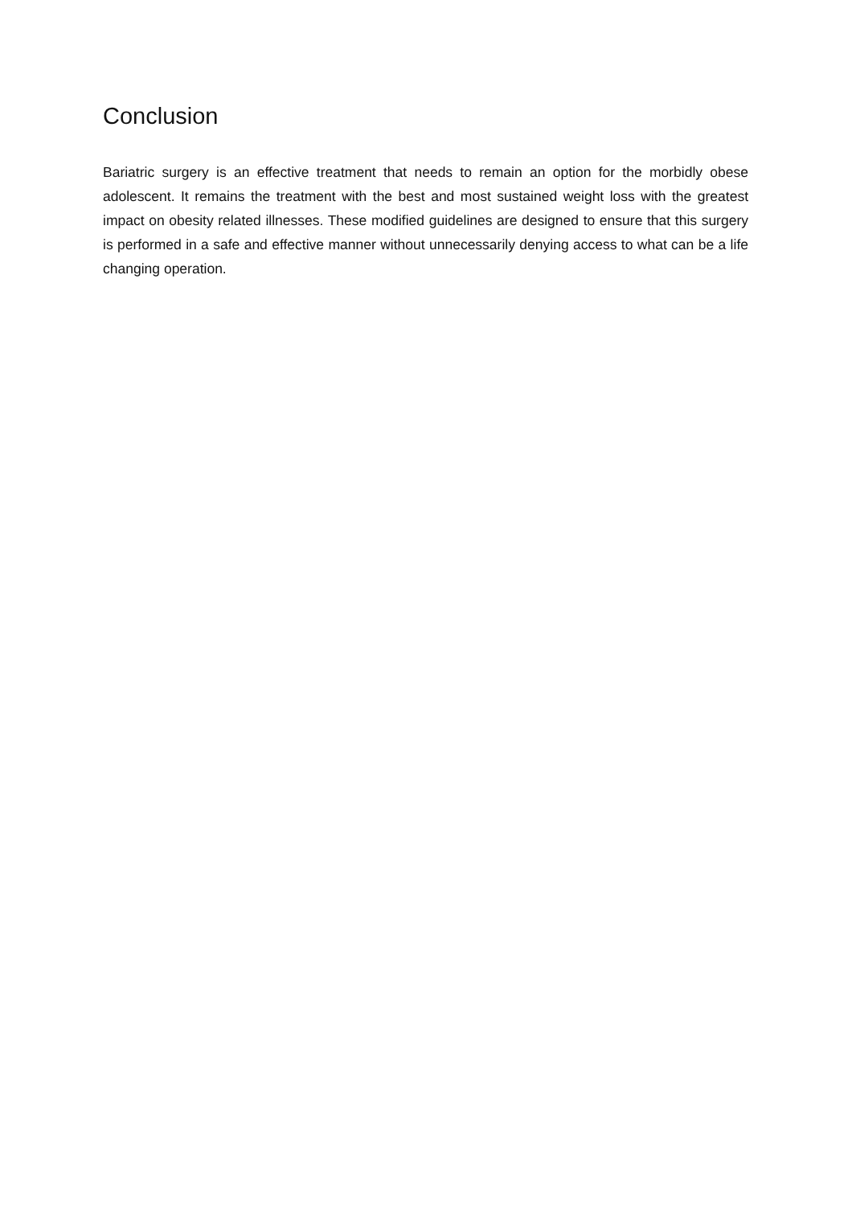Conclusion
Bariatric surgery is an effective treatment that needs to remain an option for the morbidly obese adolescent. It remains the treatment with the best and most sustained weight loss with the greatest impact on obesity related illnesses. These modified guidelines are designed to ensure that this surgery is performed in a safe and effective manner without unnecessarily denying access to what can be a life changing operation.